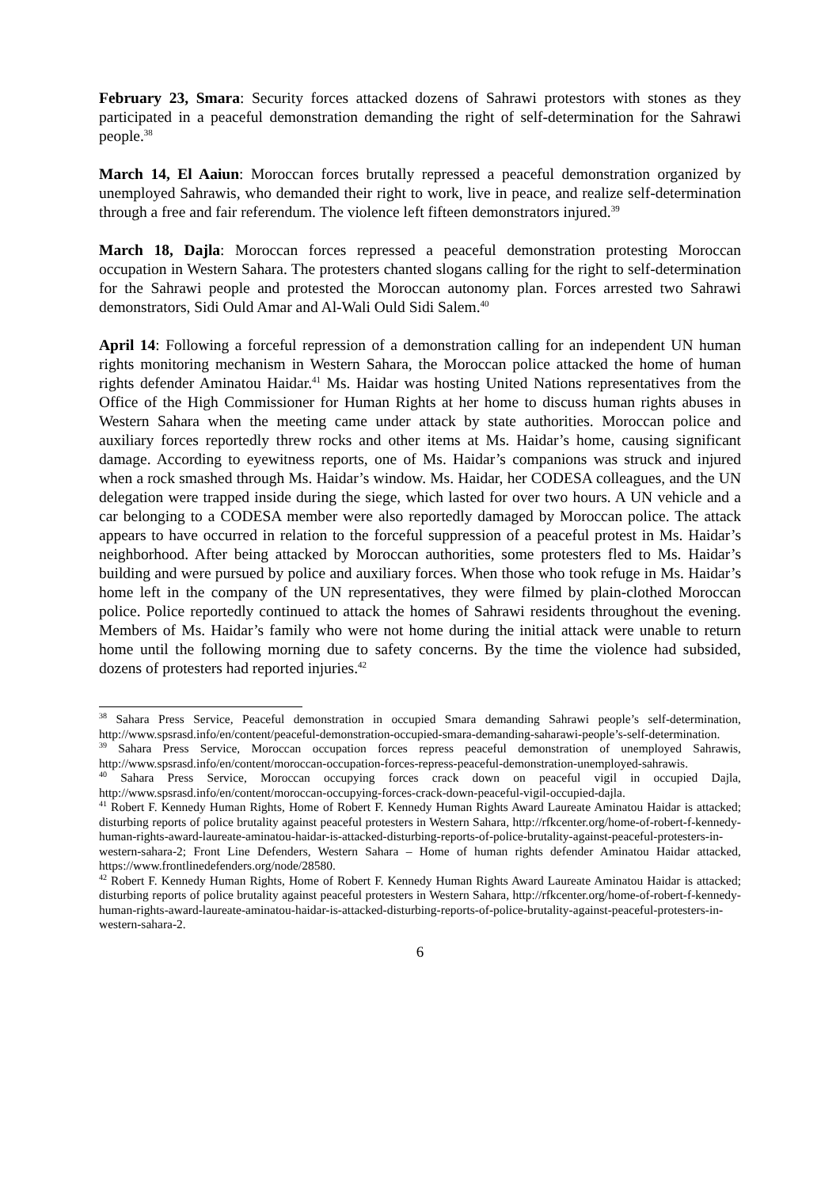February 23, Smara: Security forces attacked dozens of Sahrawi protestors with stones as they participated in a peaceful demonstration demanding the right of self-determination for the Sahrawi people.<sup>38</sup>
March 14, El Aaiun: Moroccan forces brutally repressed a peaceful demonstration organized by unemployed Sahrawis, who demanded their right to work, live in peace, and realize self-determination through a free and fair referendum. The violence left fifteen demonstrators injured.<sup>39</sup>
March 18, Dajla: Moroccan forces repressed a peaceful demonstration protesting Moroccan occupation in Western Sahara. The protesters chanted slogans calling for the right to self-determination for the Sahrawi people and protested the Moroccan autonomy plan. Forces arrested two Sahrawi demonstrators, Sidi Ould Amar and Al-Wali Ould Sidi Salem.<sup>40</sup>
April 14: Following a forceful repression of a demonstration calling for an independent UN human rights monitoring mechanism in Western Sahara, the Moroccan police attacked the home of human rights defender Aminatou Haidar.<sup>41</sup> Ms. Haidar was hosting United Nations representatives from the Office of the High Commissioner for Human Rights at her home to discuss human rights abuses in Western Sahara when the meeting came under attack by state authorities. Moroccan police and auxiliary forces reportedly threw rocks and other items at Ms. Haidar’s home, causing significant damage. According to eyewitness reports, one of Ms. Haidar’s companions was struck and injured when a rock smashed through Ms. Haidar’s window. Ms. Haidar, her CODESA colleagues, and the UN delegation were trapped inside during the siege, which lasted for over two hours. A UN vehicle and a car belonging to a CODESA member were also reportedly damaged by Moroccan police. The attack appears to have occurred in relation to the forceful suppression of a peaceful protest in Ms. Haidar’s neighborhood. After being attacked by Moroccan authorities, some protesters fled to Ms. Haidar’s building and were pursued by police and auxiliary forces. When those who took refuge in Ms. Haidar’s home left in the company of the UN representatives, they were filmed by plain-clothed Moroccan police. Police reportedly continued to attack the homes of Sahrawi residents throughout the evening. Members of Ms. Haidar’s family who were not home during the initial attack were unable to return home until the following morning due to safety concerns. By the time the violence had subsided, dozens of protesters had reported injuries.<sup>42</sup>
<sup>38</sup> Sahara Press Service, Peaceful demonstration in occupied Smara demanding Sahrawi people’s self-determination, http://www.spsrasd.info/en/content/peaceful-demonstration-occupied-smara-demanding-saharawi-people’s-self-determination.
<sup>39</sup> Sahara Press Service, Moroccan occupation forces repress peaceful demonstration of unemployed Sahrawis, http://www.spsrasd.info/en/content/moroccan-occupation-forces-repress-peaceful-demonstration-unemployed-sahrawis.
<sup>40</sup> Sahara Press Service, Moroccan occupying forces crack down on peaceful vigil in occupied Dajla, http://www.spsrasd.info/en/content/moroccan-occupying-forces-crack-down-peaceful-vigil-occupied-dajla.
<sup>41</sup> Robert F. Kennedy Human Rights, Home of Robert F. Kennedy Human Rights Award Laureate Aminatou Haidar is attacked; disturbing reports of police brutality against peaceful protesters in Western Sahara, http://rfkcenter.org/home-of-robert-f-kennedy-human-rights-award-laureate-aminatou-haidar-is-attacked-disturbing-reports-of-police-brutality-against-peaceful-protesters-in-western-sahara-2; Front Line Defenders, Western Sahara – Home of human rights defender Aminatou Haidar attacked, https://www.frontlinedefenders.org/node/28580.
<sup>42</sup> Robert F. Kennedy Human Rights, Home of Robert F. Kennedy Human Rights Award Laureate Aminatou Haidar is attacked; disturbing reports of police brutality against peaceful protesters in Western Sahara, http://rfkcenter.org/home-of-robert-f-kennedy-human-rights-award-laureate-aminatou-haidar-is-attacked-disturbing-reports-of-police-brutality-against-peaceful-protesters-in-western-sahara-2.
6